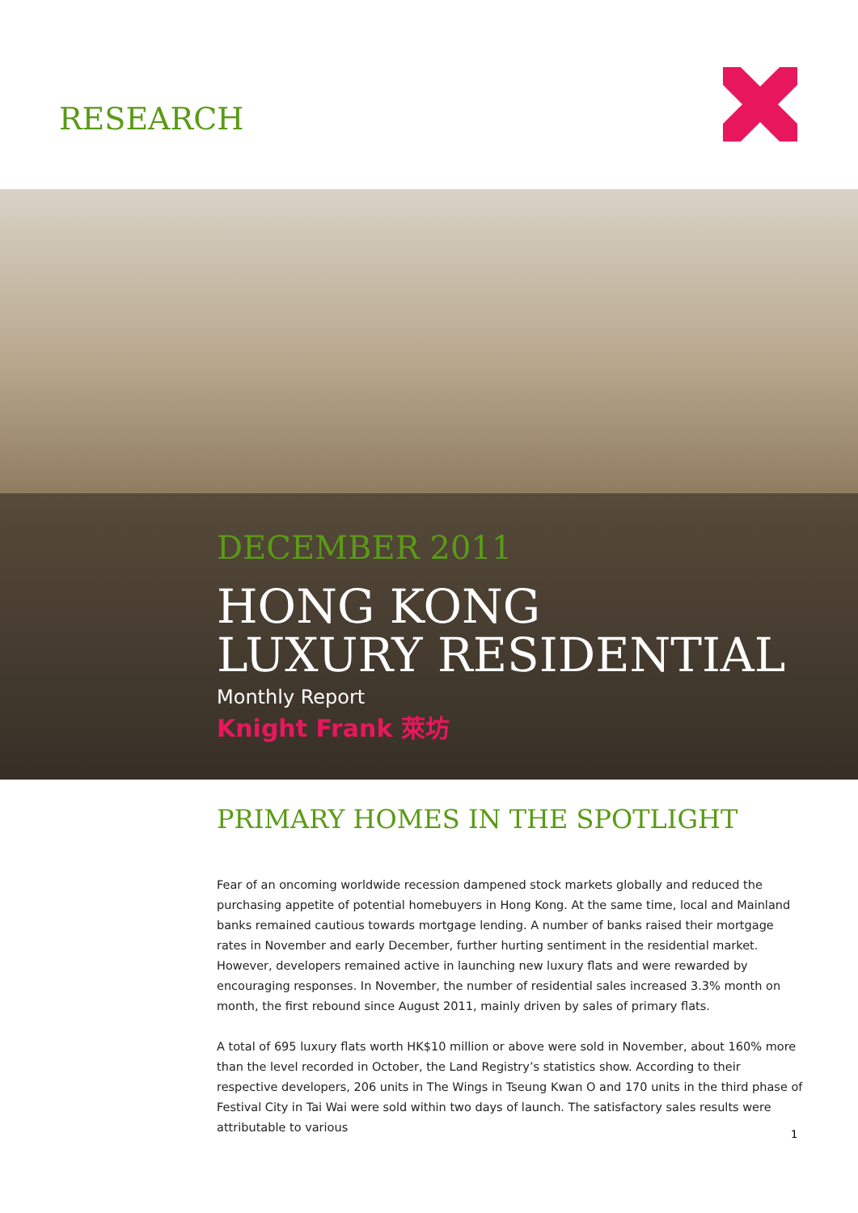RESEARCH
DECEMBER 2011
HONG KONG
LUXURY RESIDENTIAL
Monthly Report
Knight Frank 萊坊
PRIMARY HOMES IN THE SPOTLIGHT
Fear of an oncoming worldwide recession dampened stock markets globally and reduced the purchasing appetite of potential homebuyers in Hong Kong. At the same time, local and Mainland banks remained cautious towards mortgage lending. A number of banks raised their mortgage rates in November and early December, further hurting sentiment in the residential market. However, developers remained active in launching new luxury flats and were rewarded by encouraging responses. In November, the number of residential sales increased 3.3% month on month, the first rebound since August 2011, mainly driven by sales of primary flats.
A total of 695 luxury flats worth HK$10 million or above were sold in November, about 160% more than the level recorded in October, the Land Registry’s statistics show. According to their respective developers, 206 units in The Wings in Tseung Kwan O and 170 units in the third phase of Festival City in Tai Wai were sold within two days of launch. The satisfactory sales results were attributable to various
1